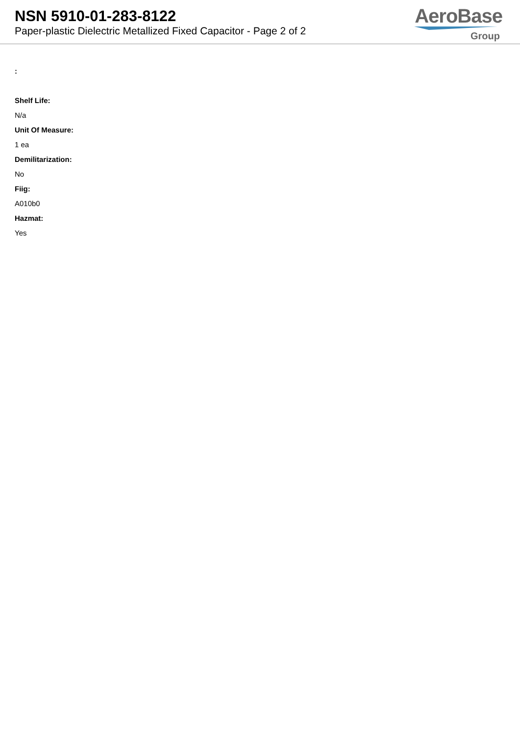NSN 5910-01-283-8122
Paper-plastic Dielectric Metallized Fixed Capacitor - Page 2 of 2
AeroBase
Group
:
Shelf Life:
N/a
Unit Of Measure:
1 ea
Demilitarization:
No
Fiig:
A010b0
Hazmat:
Yes